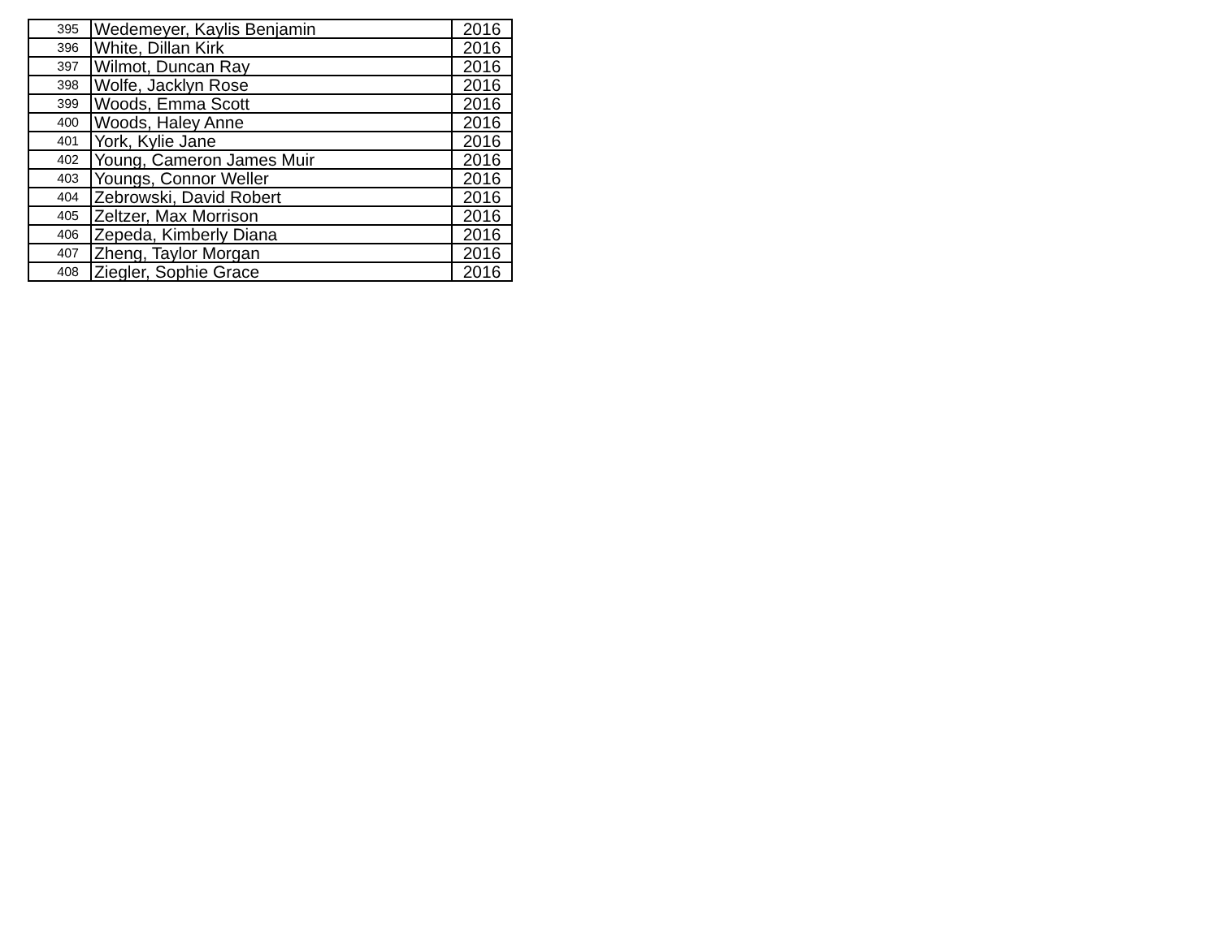| 395 | Wedemeyer, Kaylis Benjamin | 2016 |
| 396 | White, Dillan Kirk | 2016 |
| 397 | Wilmot, Duncan Ray | 2016 |
| 398 | Wolfe, Jacklyn Rose | 2016 |
| 399 | Woods, Emma Scott | 2016 |
| 400 | Woods, Haley Anne | 2016 |
| 401 | York, Kylie Jane | 2016 |
| 402 | Young, Cameron James Muir | 2016 |
| 403 | Youngs, Connor Weller | 2016 |
| 404 | Zebrowski, David Robert | 2016 |
| 405 | Zeltzer, Max Morrison | 2016 |
| 406 | Zepeda, Kimberly Diana | 2016 |
| 407 | Zheng, Taylor Morgan | 2016 |
| 408 | Ziegler, Sophie Grace | 2016 |